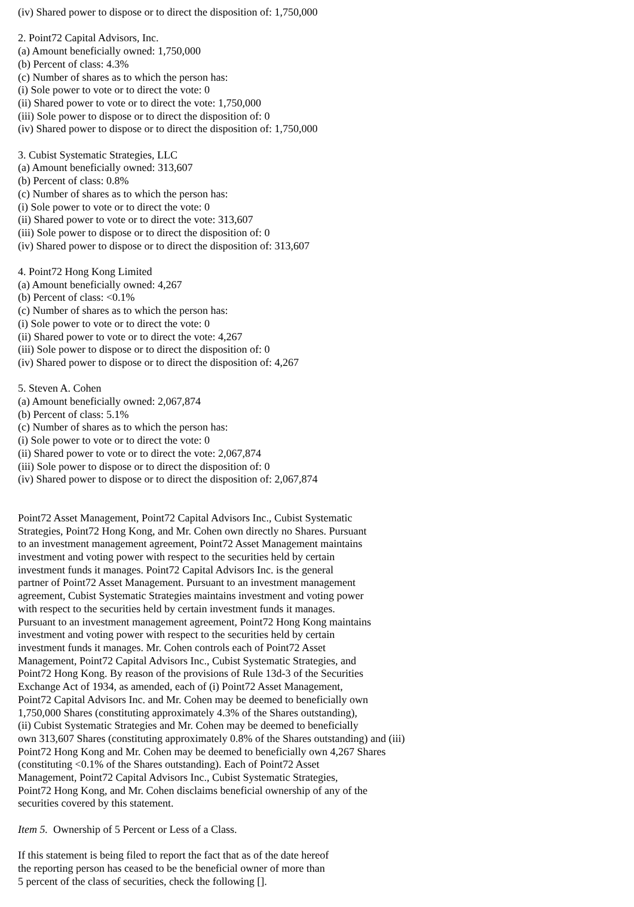(iv) Shared power to dispose or to direct the disposition of: 1,750,000
2. Point72 Capital Advisors, Inc.
(a) Amount beneficially owned: 1,750,000
(b) Percent of class: 4.3%
(c) Number of shares as to which the person has:
(i) Sole power to vote or to direct the vote: 0
(ii) Shared power to vote or to direct the vote: 1,750,000
(iii) Sole power to dispose or to direct the disposition of: 0
(iv) Shared power to dispose or to direct the disposition of: 1,750,000
3. Cubist Systematic Strategies, LLC
(a) Amount beneficially owned: 313,607
(b) Percent of class: 0.8%
(c) Number of shares as to which the person has:
(i) Sole power to vote or to direct the vote: 0
(ii) Shared power to vote or to direct the vote: 313,607
(iii) Sole power to dispose or to direct the disposition of: 0
(iv) Shared power to dispose or to direct the disposition of: 313,607
4. Point72 Hong Kong Limited
(a) Amount beneficially owned: 4,267
(b) Percent of class: <0.1%
(c) Number of shares as to which the person has:
(i) Sole power to vote or to direct the vote: 0
(ii) Shared power to vote or to direct the vote: 4,267
(iii) Sole power to dispose or to direct the disposition of: 0
(iv) Shared power to dispose or to direct the disposition of: 4,267
5. Steven A. Cohen
(a) Amount beneficially owned: 2,067,874
(b) Percent of class: 5.1%
(c) Number of shares as to which the person has:
(i) Sole power to vote or to direct the vote: 0
(ii) Shared power to vote or to direct the vote: 2,067,874
(iii) Sole power to dispose or to direct the disposition of: 0
(iv) Shared power to dispose or to direct the disposition of: 2,067,874
Point72 Asset Management, Point72 Capital Advisors Inc., Cubist Systematic
Strategies, Point72 Hong Kong, and Mr. Cohen own directly no Shares. Pursuant
to an investment management agreement, Point72 Asset Management maintains
investment and voting power with respect to the securities held by certain
investment funds it manages. Point72 Capital Advisors Inc. is the general
partner of Point72 Asset Management. Pursuant to an investment management
agreement, Cubist Systematic Strategies maintains investment and voting power
with respect to the securities held by certain investment funds it manages.
Pursuant to an investment management agreement, Point72 Hong Kong maintains
investment and voting power with respect to the securities held by certain
investment funds it manages. Mr. Cohen controls each of Point72 Asset
Management, Point72 Capital Advisors Inc., Cubist Systematic Strategies, and
Point72 Hong Kong. By reason of the provisions of Rule 13d-3 of the Securities
Exchange Act of 1934, as amended, each of (i) Point72 Asset Management,
Point72 Capital Advisors Inc. and Mr. Cohen may be deemed to beneficially own
1,750,000 Shares (constituting approximately 4.3% of the Shares outstanding),
(ii) Cubist Systematic Strategies and Mr. Cohen may be deemed to beneficially
own 313,607 Shares (constituting approximately 0.8% of the Shares outstanding) and (iii)
Point72 Hong Kong and Mr. Cohen may be deemed to beneficially own 4,267 Shares
(constituting <0.1% of the Shares outstanding). Each of Point72 Asset
Management, Point72 Capital Advisors Inc., Cubist Systematic Strategies,
Point72 Hong Kong, and Mr. Cohen disclaims beneficial ownership of any of the
securities covered by this statement.
Item 5. Ownership of 5 Percent or Less of a Class.
If this statement is being filed to report the fact that as of the date hereof
the reporting person has ceased to be the beneficial owner of more than
5 percent of the class of securities, check the following [].